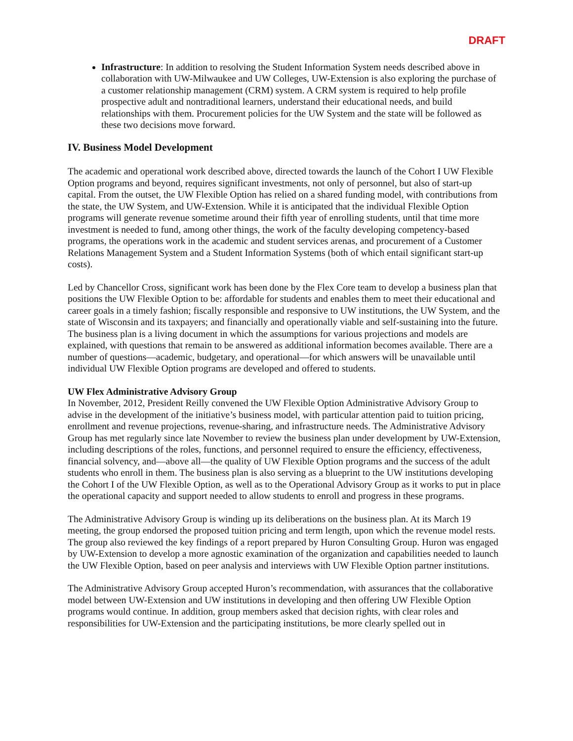DRAFT
Infrastructure: In addition to resolving the Student Information System needs described above in collaboration with UW-Milwaukee and UW Colleges, UW-Extension is also exploring the purchase of a customer relationship management (CRM) system. A CRM system is required to help profile prospective adult and nontraditional learners, understand their educational needs, and build relationships with them. Procurement policies for the UW System and the state will be followed as these two decisions move forward.
IV. Business Model Development
The academic and operational work described above, directed towards the launch of the Cohort I UW Flexible Option programs and beyond, requires significant investments, not only of personnel, but also of start-up capital. From the outset, the UW Flexible Option has relied on a shared funding model, with contributions from the state, the UW System, and UW-Extension. While it is anticipated that the individual Flexible Option programs will generate revenue sometime around their fifth year of enrolling students, until that time more investment is needed to fund, among other things, the work of the faculty developing competency-based programs, the operations work in the academic and student services arenas, and procurement of a Customer Relations Management System and a Student Information Systems (both of which entail significant start-up costs).
Led by Chancellor Cross, significant work has been done by the Flex Core team to develop a business plan that positions the UW Flexible Option to be: affordable for students and enables them to meet their educational and career goals in a timely fashion; fiscally responsible and responsive to UW institutions, the UW System, and the state of Wisconsin and its taxpayers; and financially and operationally viable and self-sustaining into the future. The business plan is a living document in which the assumptions for various projections and models are explained, with questions that remain to be answered as additional information becomes available. There are a number of questions—academic, budgetary, and operational—for which answers will be unavailable until individual UW Flexible Option programs are developed and offered to students.
UW Flex Administrative Advisory Group
In November, 2012, President Reilly convened the UW Flexible Option Administrative Advisory Group to advise in the development of the initiative’s business model, with particular attention paid to tuition pricing, enrollment and revenue projections, revenue-sharing, and infrastructure needs. The Administrative Advisory Group has met regularly since late November to review the business plan under development by UW-Extension, including descriptions of the roles, functions, and personnel required to ensure the efficiency, effectiveness, financial solvency, and—above all—the quality of UW Flexible Option programs and the success of the adult students who enroll in them. The business plan is also serving as a blueprint to the UW institutions developing the Cohort I of the UW Flexible Option, as well as to the Operational Advisory Group as it works to put in place the operational capacity and support needed to allow students to enroll and progress in these programs.
The Administrative Advisory Group is winding up its deliberations on the business plan. At its March 19 meeting, the group endorsed the proposed tuition pricing and term length, upon which the revenue model rests. The group also reviewed the key findings of a report prepared by Huron Consulting Group. Huron was engaged by UW-Extension to develop a more agnostic examination of the organization and capabilities needed to launch the UW Flexible Option, based on peer analysis and interviews with UW Flexible Option partner institutions.
The Administrative Advisory Group accepted Huron’s recommendation, with assurances that the collaborative model between UW-Extension and UW institutions in developing and then offering UW Flexible Option programs would continue. In addition, group members asked that decision rights, with clear roles and responsibilities for UW-Extension and the participating institutions, be more clearly spelled out in